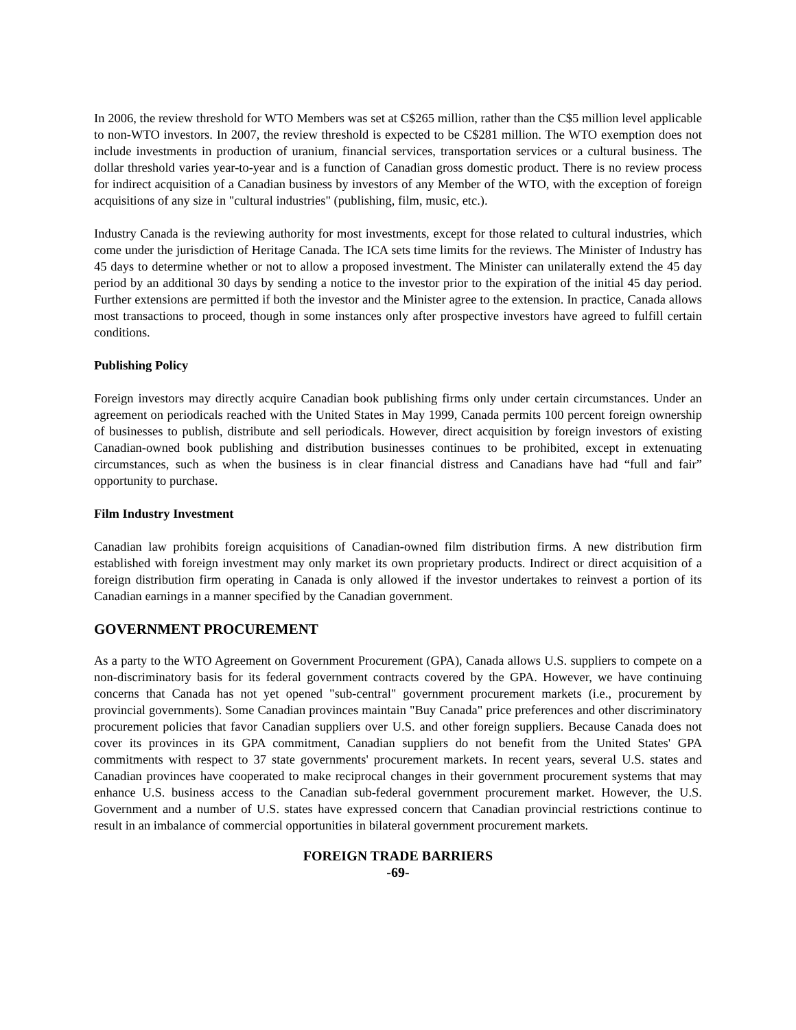In 2006, the review threshold for WTO Members was set at C$265 million, rather than the C$5 million level applicable to non-WTO investors. In 2007, the review threshold is expected to be C$281 million. The WTO exemption does not include investments in production of uranium, financial services, transportation services or a cultural business. The dollar threshold varies year-to-year and is a function of Canadian gross domestic product. There is no review process for indirect acquisition of a Canadian business by investors of any Member of the WTO, with the exception of foreign acquisitions of any size in "cultural industries" (publishing, film, music, etc.).
Industry Canada is the reviewing authority for most investments, except for those related to cultural industries, which come under the jurisdiction of Heritage Canada. The ICA sets time limits for the reviews. The Minister of Industry has 45 days to determine whether or not to allow a proposed investment. The Minister can unilaterally extend the 45 day period by an additional 30 days by sending a notice to the investor prior to the expiration of the initial 45 day period. Further extensions are permitted if both the investor and the Minister agree to the extension. In practice, Canada allows most transactions to proceed, though in some instances only after prospective investors have agreed to fulfill certain conditions.
Publishing Policy
Foreign investors may directly acquire Canadian book publishing firms only under certain circumstances. Under an agreement on periodicals reached with the United States in May 1999, Canada permits 100 percent foreign ownership of businesses to publish, distribute and sell periodicals. However, direct acquisition by foreign investors of existing Canadian-owned book publishing and distribution businesses continues to be prohibited, except in extenuating circumstances, such as when the business is in clear financial distress and Canadians have had “full and fair” opportunity to purchase.
Film Industry Investment
Canadian law prohibits foreign acquisitions of Canadian-owned film distribution firms. A new distribution firm established with foreign investment may only market its own proprietary products. Indirect or direct acquisition of a foreign distribution firm operating in Canada is only allowed if the investor undertakes to reinvest a portion of its Canadian earnings in a manner specified by the Canadian government.
GOVERNMENT PROCUREMENT
As a party to the WTO Agreement on Government Procurement (GPA), Canada allows U.S. suppliers to compete on a non-discriminatory basis for its federal government contracts covered by the GPA. However, we have continuing concerns that Canada has not yet opened "sub-central" government procurement markets (i.e., procurement by provincial governments). Some Canadian provinces maintain "Buy Canada" price preferences and other discriminatory procurement policies that favor Canadian suppliers over U.S. and other foreign suppliers. Because Canada does not cover its provinces in its GPA commitment, Canadian suppliers do not benefit from the United States' GPA commitments with respect to 37 state governments' procurement markets. In recent years, several U.S. states and Canadian provinces have cooperated to make reciprocal changes in their government procurement systems that may enhance U.S. business access to the Canadian sub-federal government procurement market. However, the U.S. Government and a number of U.S. states have expressed concern that Canadian provincial restrictions continue to result in an imbalance of commercial opportunities in bilateral government procurement markets.
FOREIGN TRADE BARRIERS
-69-